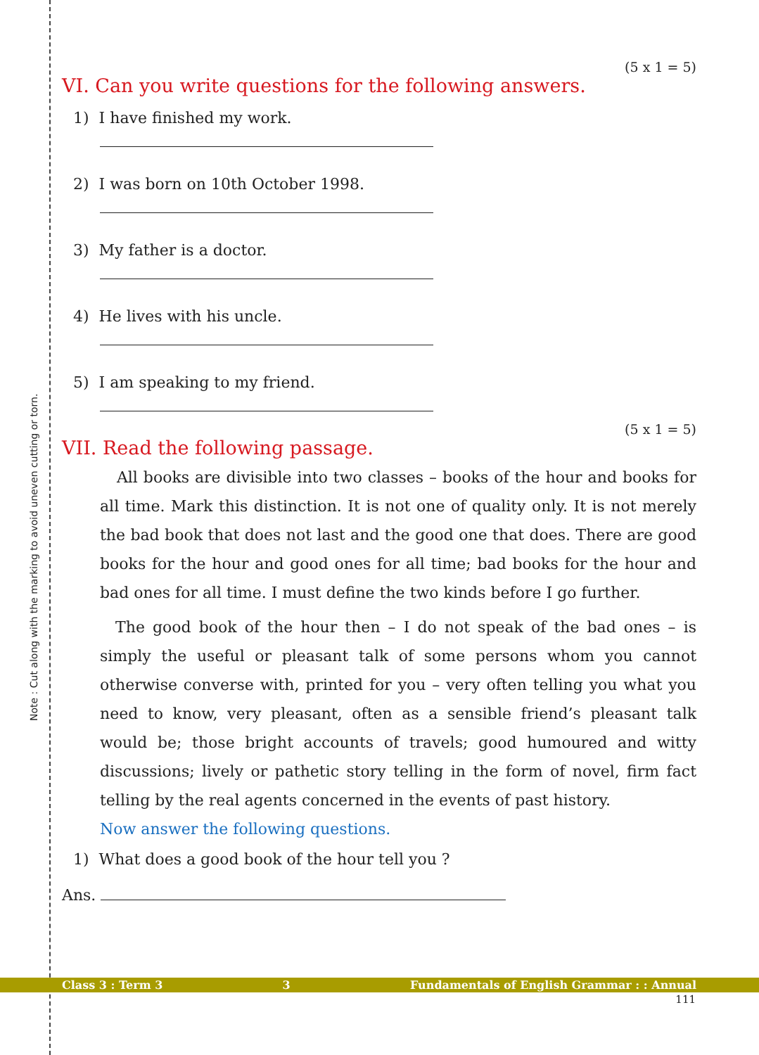Note : Cut along with the marking to avoid uneven cutting or torn.
(5 x 1 = 5)
VI. Can you write questions for the following answers.
1) I have finished my work.
2) I was born on 10th October 1998.
3) My father is a doctor.
4) He lives with his uncle.
5) I am speaking to my friend.
(5 x 1 = 5)
VII. Read the following passage.
All books are divisible into two classes – books of the hour and books for all time. Mark this distinction. It is not one of quality only. It is not merely the bad book that does not last and the good one that does. There are good books for the hour and good ones for all time; bad books for the hour and bad ones for all time. I must define the two kinds before I go further.
The good book of the hour then – I do not speak of the bad ones – is simply the useful or pleasant talk of some persons whom you cannot otherwise converse with, printed for you – very often telling you what you need to know, very pleasant, often as a sensible friend’s pleasant talk would be; those bright accounts of travels; good humoured and witty discussions; lively or pathetic story telling in the form of novel, firm fact telling by the real agents concerned in the events of past history.
Now answer the following questions.
1) What does a good book of the hour tell you ?
Ans.
Class 3 : Term 3 3 Fundamentals of English Grammar : : Annual
111